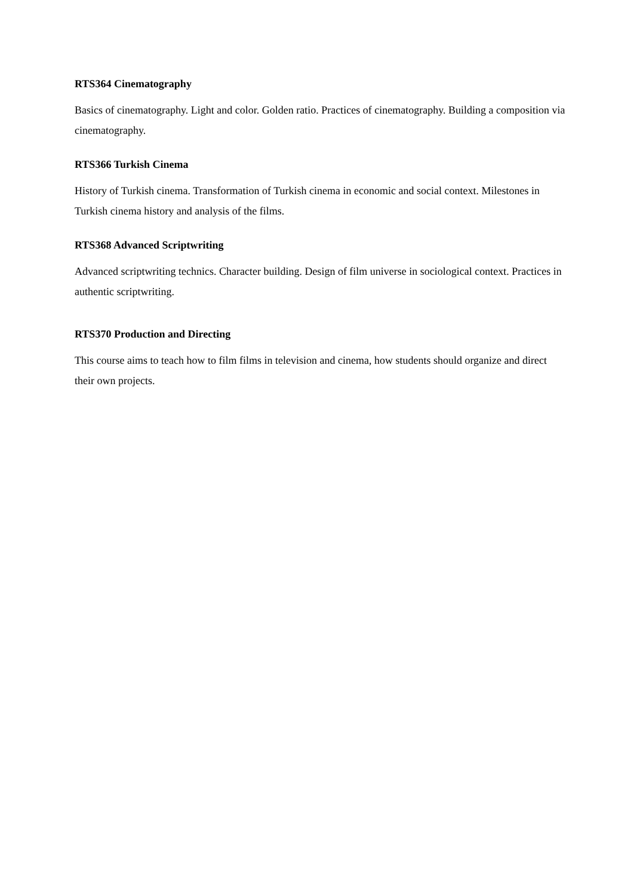RTS364 Cinematography
Basics of cinematography. Light and color. Golden ratio. Practices of cinematography. Building a composition via cinematography.
RTS366 Turkish Cinema
History of Turkish cinema. Transformation of Turkish cinema in economic and social context. Milestones in Turkish cinema history and analysis of the films.
RTS368 Advanced Scriptwriting
Advanced scriptwriting technics. Character building. Design of film universe in sociological context. Practices in authentic scriptwriting.
RTS370 Production and Directing
This course aims to teach how to film films in television and cinema, how students should organize and direct their own projects.